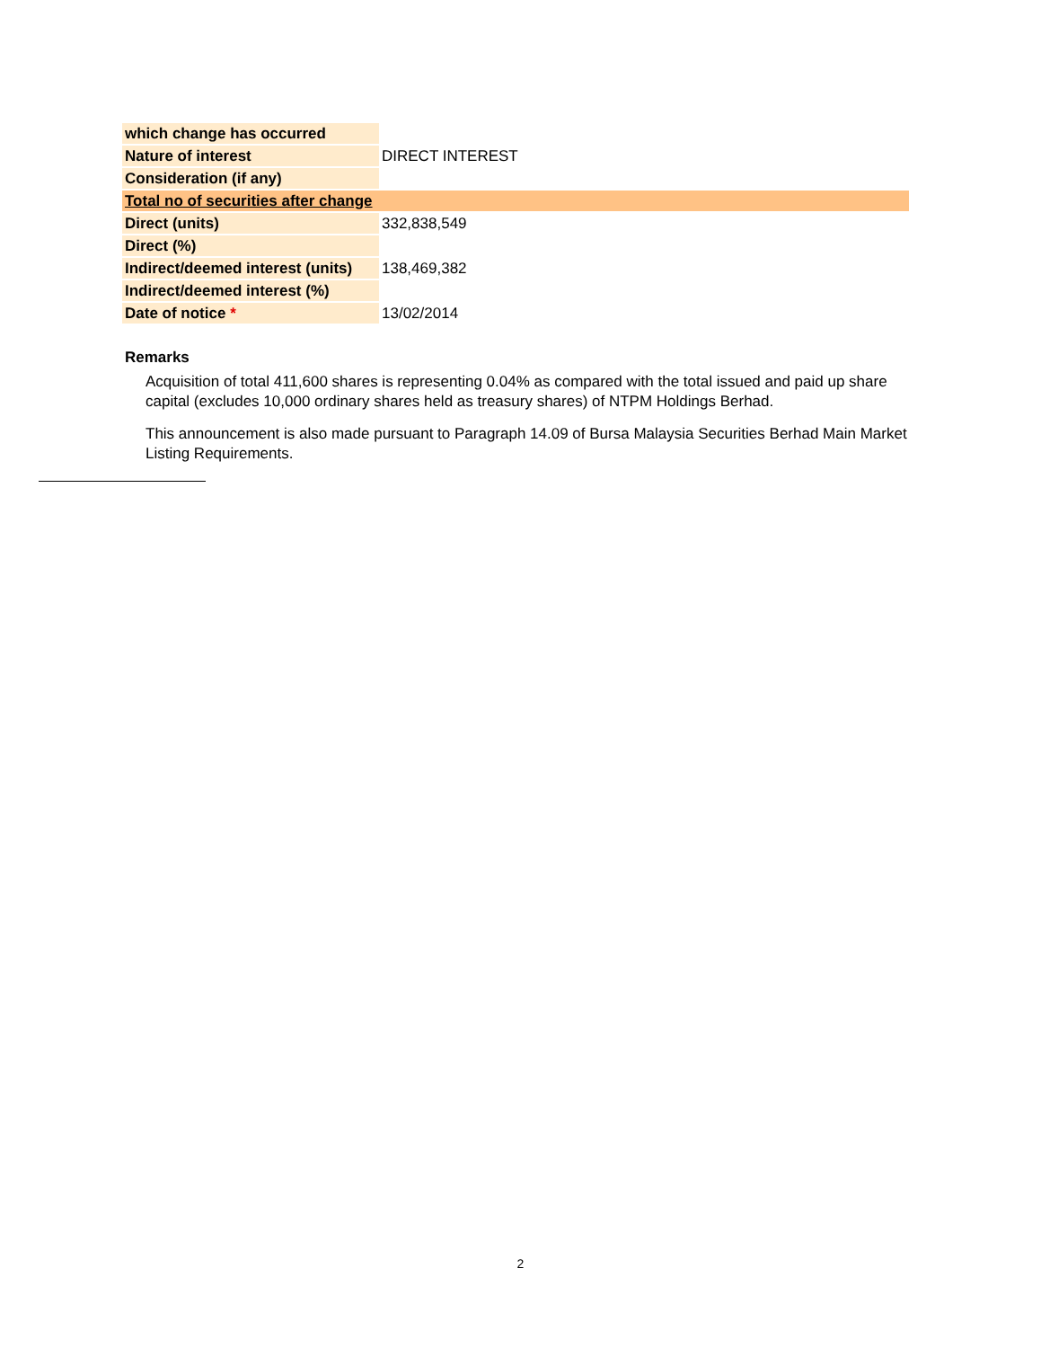| which change has occurred | |
| Nature of interest | DIRECT INTEREST |
| Consideration (if any) | |
| Total no of securities after change | |
| Direct (units) | 332,838,549 |
| Direct (%) | |
| Indirect/deemed interest (units) | 138,469,382 |
| Indirect/deemed interest (%) | |
| Date of notice * | 13/02/2014 |
Remarks
Acquisition of total 411,600 shares is representing 0.04% as compared with the total issued and paid up share capital (excludes 10,000 ordinary shares held as treasury shares) of NTPM Holdings Berhad.
This announcement is also made pursuant to Paragraph 14.09 of Bursa Malaysia Securities Berhad Main Market Listing Requirements.
2